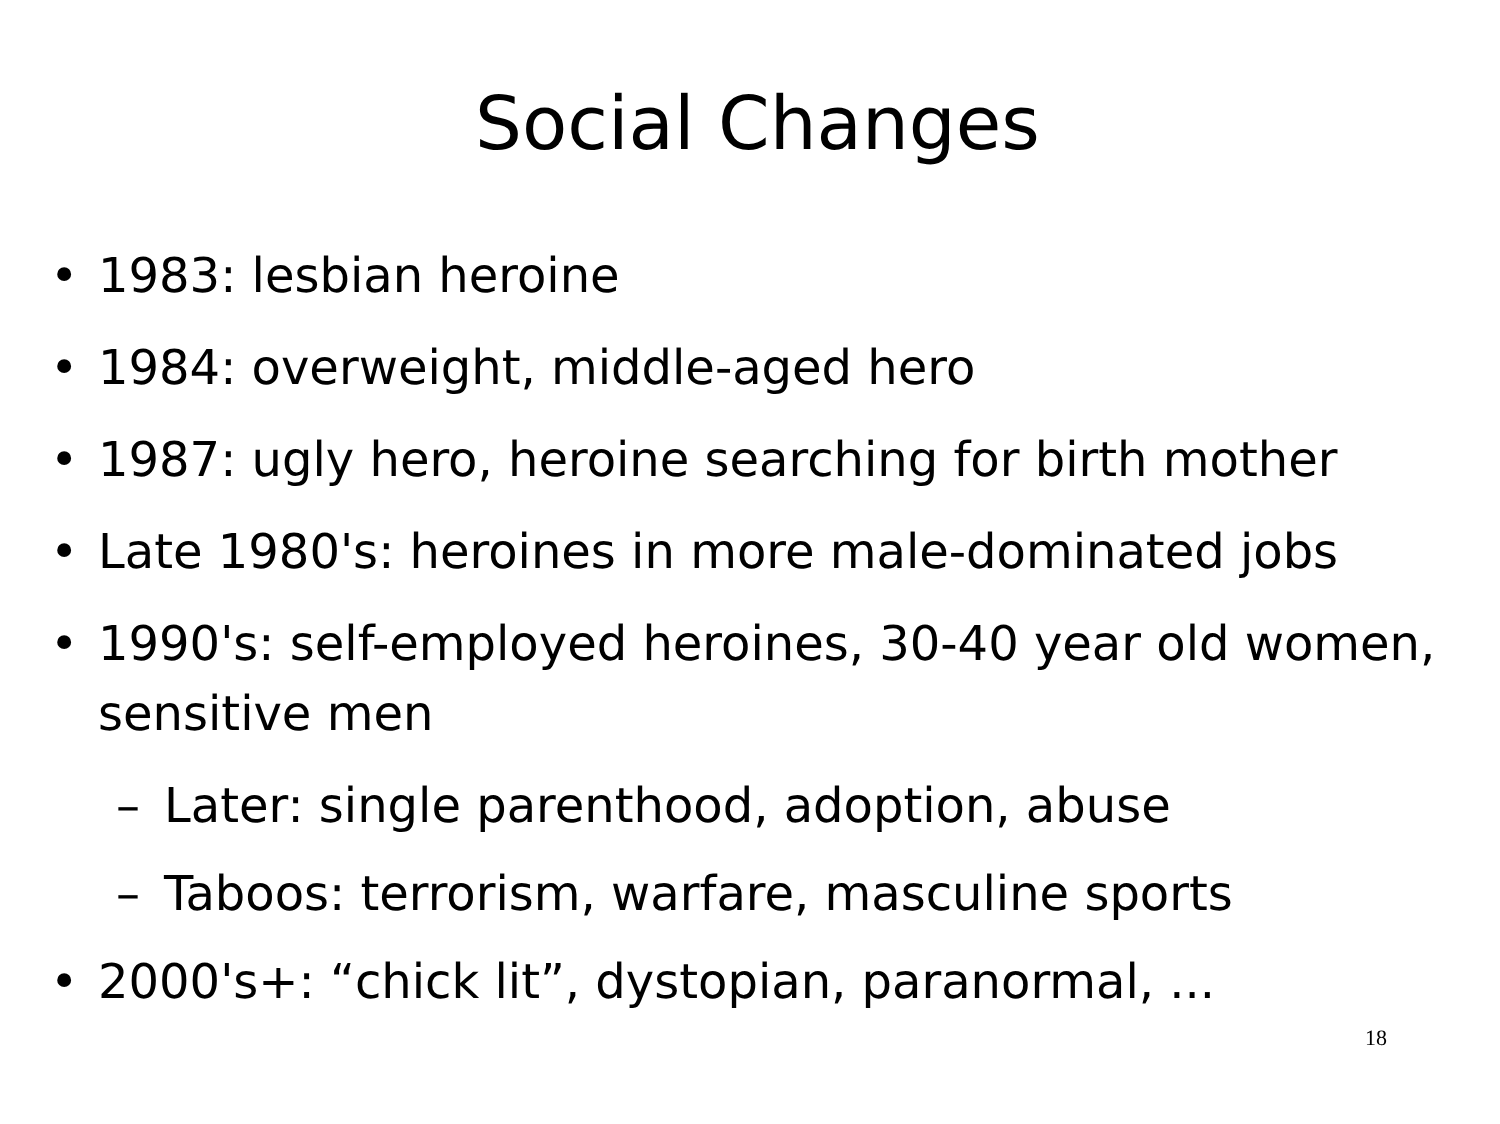Social Changes
• 1983: lesbian heroine
• 1984: overweight, middle-aged hero
• 1987: ugly hero, heroine searching for birth mother
• Late 1980's: heroines in more male-dominated jobs
• 1990's: self-employed heroines, 30-40 year old women, sensitive men
– Later: single parenthood, adoption, abuse
– Taboos: terrorism, warfare, masculine sports
• 2000's+: “chick lit”, dystopian, paranormal, ...
18